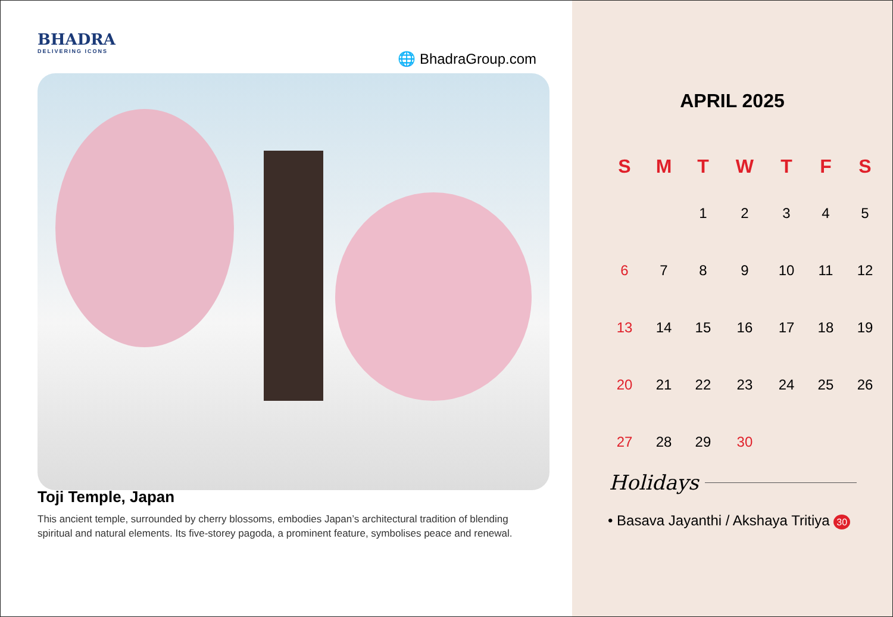BHADRA
DELIVERING ICONS
🌐 BhadraGroup.com
Toji Temple, Japan
This ancient temple, surrounded by cherry blossoms, embodies Japan’s architectural tradition of blending spiritual and natural elements. Its five-storey pagoda, a prominent feature, symbolises peace and renewal.
APRIL 2025
| S | M | T | W | T | F | S |
| --- | --- | --- | --- | --- | --- | --- |
| | | 1 | 2 | 3 | 4 | 5 |
| 6 | 7 | 8 | 9 | 10 | 11 | 12 |
| 13 | 14 | 15 | 16 | 17 | 18 | 19 |
| 20 | 21 | 22 | 23 | 24 | 25 | 26 |
| 27 | 28 | 29 | 30 | | | |
Holidays
• Basava Jayanthi / Akshaya Tritiya 30